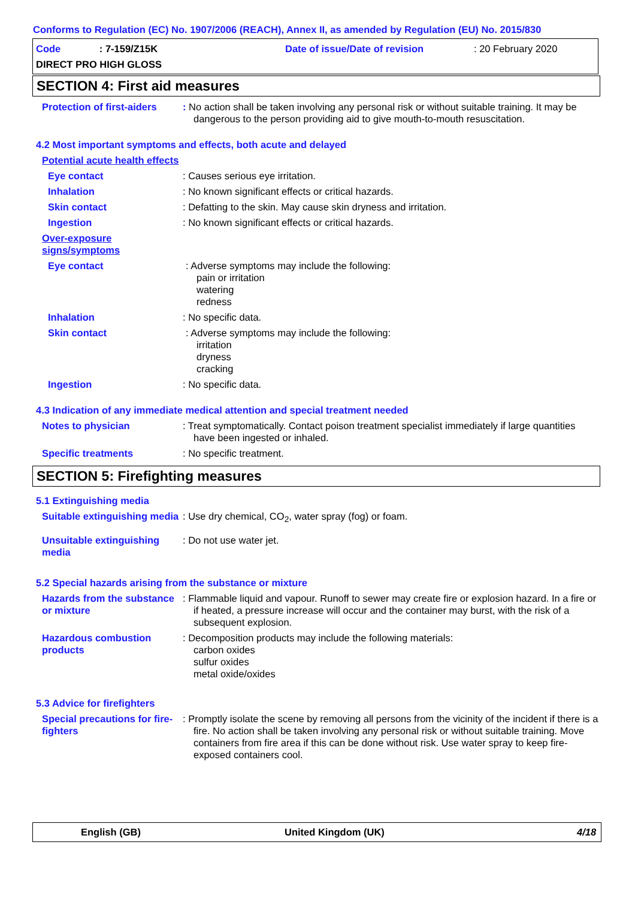Conforms to Regulation (EC) No. 1907/2006 (REACH), Annex II, as amended by Regulation (EU) No. 2015/830
Code : 7-159/Z15K
DIRECT PRO HIGH GLOSS
Date of issue/Date of revision : 20 February 2020
SECTION 4: First aid measures
Protection of first-aiders
: No action shall be taken involving any personal risk or without suitable training. It may be dangerous to the person providing aid to give mouth-to-mouth resuscitation.
4.2 Most important symptoms and effects, both acute and delayed
Potential acute health effects
Eye contact : Causes serious eye irritation.
Inhalation : No known significant effects or critical hazards.
Skin contact : Defatting to the skin. May cause skin dryness and irritation.
Ingestion : No known significant effects or critical hazards.
Over-exposure signs/symptoms
Eye contact : Adverse symptoms may include the following:
pain or irritation
watering
redness
Inhalation : No specific data.
Skin contact : Adverse symptoms may include the following:
irritation
dryness
cracking
Ingestion : No specific data.
4.3 Indication of any immediate medical attention and special treatment needed
Notes to physician : Treat symptomatically. Contact poison treatment specialist immediately if large quantities have been ingested or inhaled.
Specific treatments : No specific treatment.
SECTION 5: Firefighting measures
5.1 Extinguishing media
Suitable extinguishing media
: Use dry chemical, CO<sub>2</sub>, water spray (fog) or foam.
Unsuitable extinguishing media
: Do not use water jet.
5.2 Special hazards arising from the substance or mixture
Hazards from the substance or mixture
: Flammable liquid and vapour. Runoff to sewer may create fire or explosion hazard. In a fire or if heated, a pressure increase will occur and the container may burst, with the risk of a subsequent explosion.
Hazardous combustion products
: Decomposition products may include the following materials:
carbon oxides
sulfur oxides
metal oxide/oxides
5.3 Advice for firefighters
Special precautions for fire-fighters
: Promptly isolate the scene by removing all persons from the vicinity of the incident if there is a fire. No action shall be taken involving any personal risk or without suitable training. Move containers from fire area if this can be done without risk. Use water spray to keep fire-exposed containers cool.
English (GB) United Kingdom (UK) 4/18